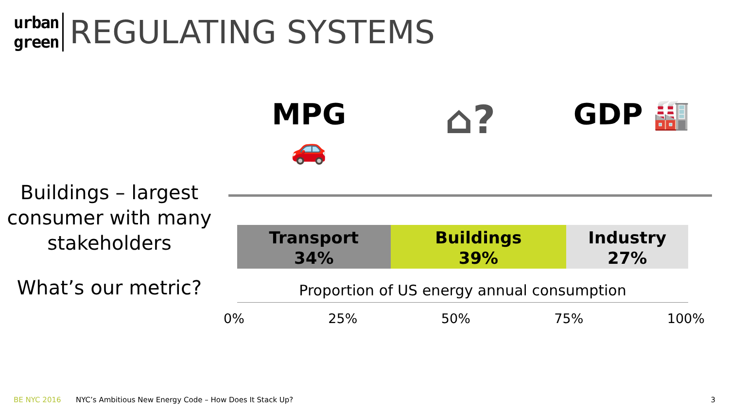urban
green
REGULATING SYSTEMS
Buildings – largest consumer with many stakeholders
What’s our metric?
MPG
🚗
⌂?
GDP 🏭
Transport
34%
Buildings
39%
Industry
27%
Proportion of US energy annual consumption
0% 25% 50% 75% 100%
BE NYC 2016 NYC’s Ambitious New Energy Code – How Does It Stack Up? 3